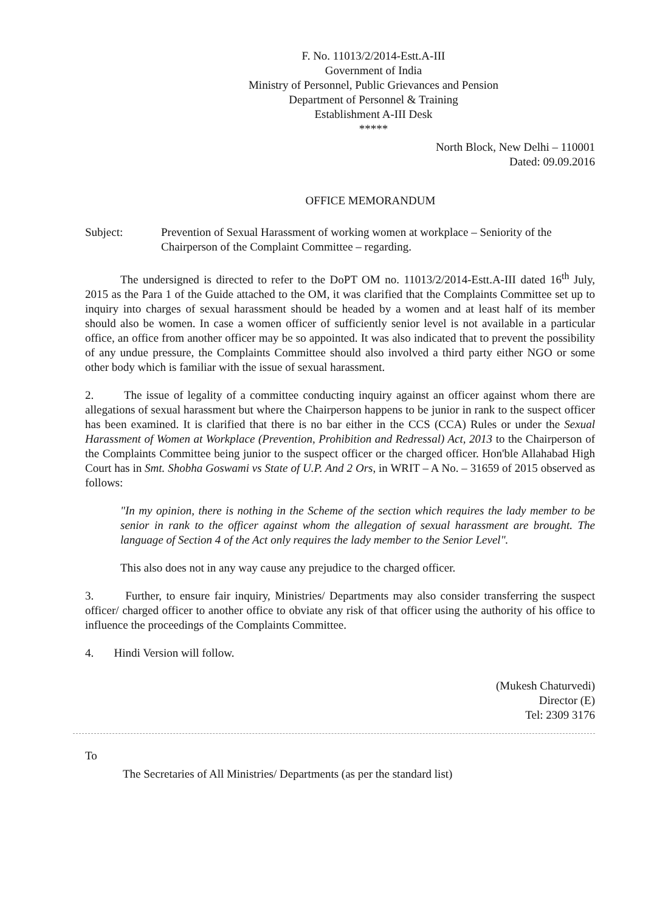F. No. 11013/2/2014-Estt.A-III
Government of India
Ministry of Personnel, Public Grievances and Pension
Department of Personnel & Training
Establishment A-III Desk
*****
North Block, New Delhi – 110001
Dated: 09.09.2016
OFFICE MEMORANDUM
Subject: Prevention of Sexual Harassment of working women at workplace – Seniority of the Chairperson of the Complaint Committee – regarding.
The undersigned is directed to refer to the DoPT OM no. 11013/2/2014-Estt.A-III dated 16<sup>th</sup> July, 2015 as the Para 1 of the Guide attached to the OM, it was clarified that the Complaints Committee set up to inquiry into charges of sexual harassment should be headed by a women and at least half of its member should also be women. In case a women officer of sufficiently senior level is not available in a particular office, an office from another officer may be so appointed. It was also indicated that to prevent the possibility of any undue pressure, the Complaints Committee should also involved a third party either NGO or some other body which is familiar with the issue of sexual harassment.
2. The issue of legality of a committee conducting inquiry against an officer against whom there are allegations of sexual harassment but where the Chairperson happens to be junior in rank to the suspect officer has been examined. It is clarified that there is no bar either in the CCS (CCA) Rules or under the Sexual Harassment of Women at Workplace (Prevention, Prohibition and Redressal) Act, 2013 to the Chairperson of the Complaints Committee being junior to the suspect officer or the charged officer. Hon'ble Allahabad High Court has in Smt. Shobha Goswami vs State of U.P. And 2 Ors, in WRIT – A No. – 31659 of 2015 observed as follows:
"In my opinion, there is nothing in the Scheme of the section which requires the lady member to be senior in rank to the officer against whom the allegation of sexual harassment are brought. The language of Section 4 of the Act only requires the lady member to the Senior Level".
This also does not in any way cause any prejudice to the charged officer.
3. Further, to ensure fair inquiry, Ministries/ Departments may also consider transferring the suspect officer/ charged officer to another office to obviate any risk of that officer using the authority of his office to influence the proceedings of the Complaints Committee.
4. Hindi Version will follow.
(Mukesh Chaturvedi)
Director (E)
Tel: 2309 3176
To
The Secretaries of All Ministries/ Departments (as per the standard list)